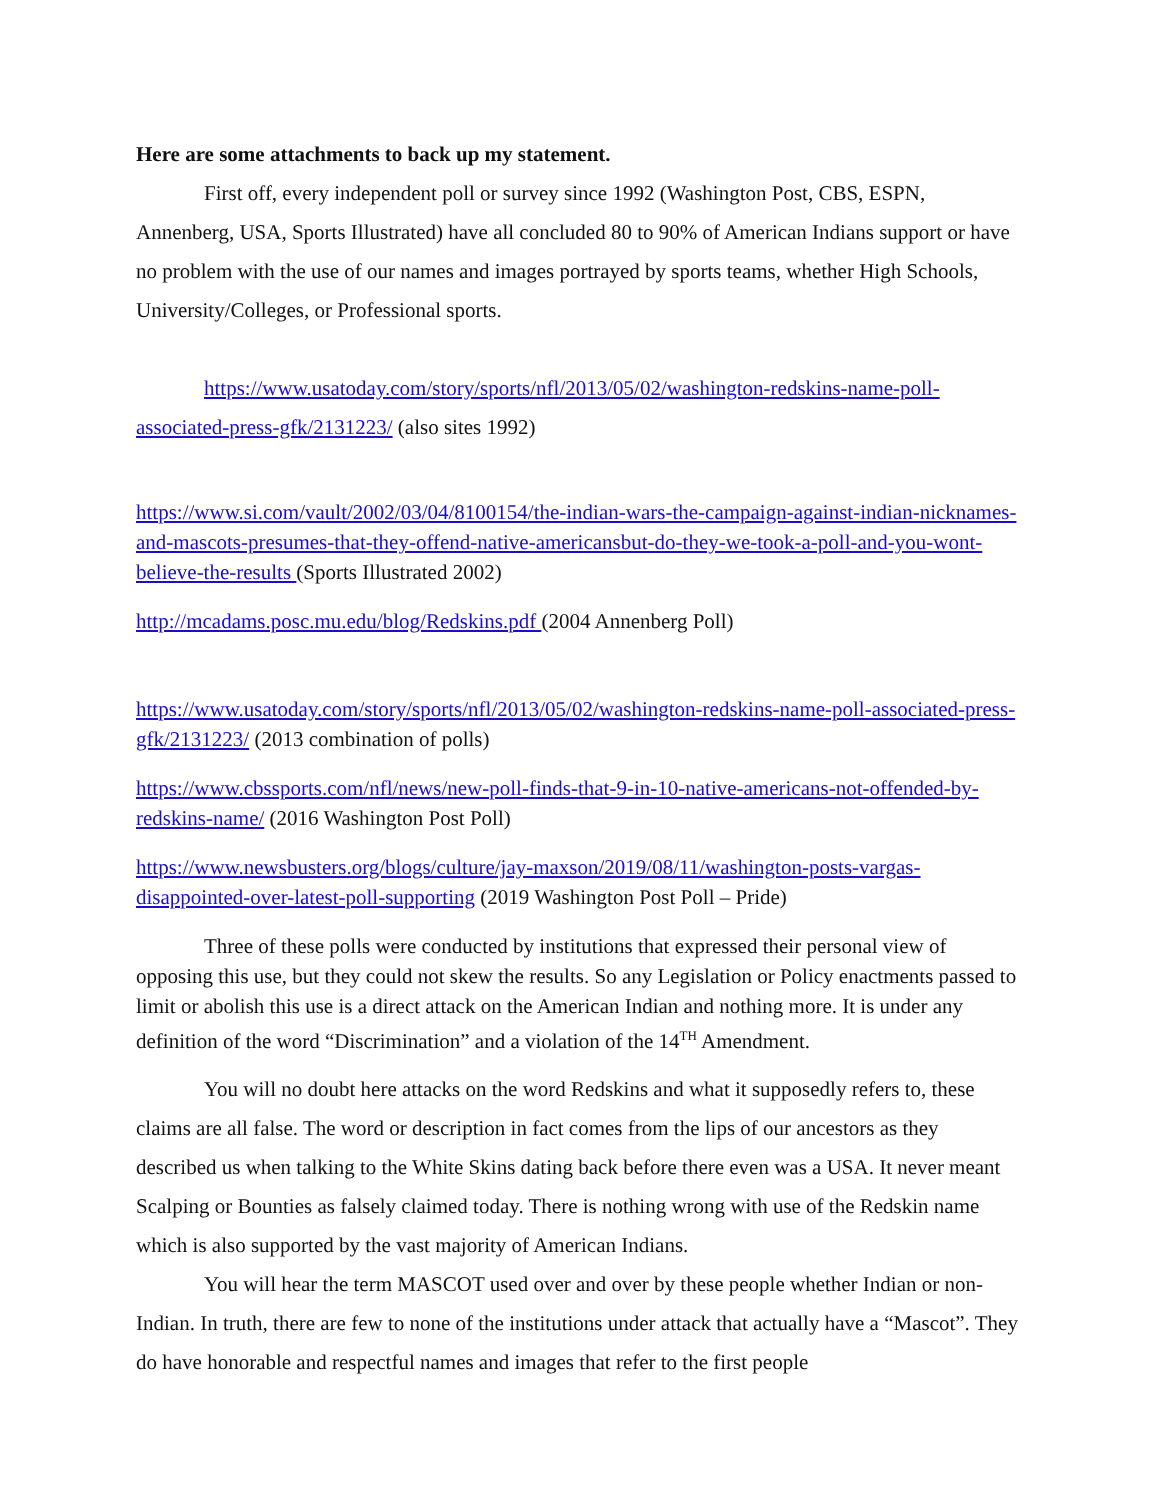Here are some attachments to back up my statement.
First off, every independent poll or survey since 1992 (Washington Post, CBS, ESPN, Annenberg, USA, Sports Illustrated) have all concluded 80 to 90% of American Indians support or have no problem with the use of our names and images portrayed by sports teams, whether High Schools, University/Colleges, or Professional sports.
https://www.usatoday.com/story/sports/nfl/2013/05/02/washington-redskins-name-poll-associated-press-gfk/2131223/ (also sites 1992)
https://www.si.com/vault/2002/03/04/8100154/the-indian-wars-the-campaign-against-indian-nicknames-and-mascots-presumes-that-they-offend-native-americansbut-do-they-we-took-a-poll-and-you-wont-believe-the-results (Sports Illustrated 2002)
http://mcadams.posc.mu.edu/blog/Redskins.pdf (2004 Annenberg Poll)
https://www.usatoday.com/story/sports/nfl/2013/05/02/washington-redskins-name-poll-associated-press-gfk/2131223/ (2013 combination of polls)
https://www.cbssports.com/nfl/news/new-poll-finds-that-9-in-10-native-americans-not-offended-by-redskins-name/ (2016 Washington Post Poll)
https://www.newsbusters.org/blogs/culture/jay-maxson/2019/08/11/washington-posts-vargas-disappointed-over-latest-poll-supporting (2019 Washington Post Poll – Pride)
Three of these polls were conducted by institutions that expressed their personal view of opposing this use, but they could not skew the results. So any Legislation or Policy enactments passed to limit or abolish this use is a direct attack on the American Indian and nothing more. It is under any definition of the word “Discrimination” and a violation of the 14<sup>TH</sup> Amendment.
You will no doubt here attacks on the word Redskins and what it supposedly refers to, these claims are all false. The word or description in fact comes from the lips of our ancestors as they described us when talking to the White Skins dating back before there even was a USA. It never meant Scalping or Bounties as falsely claimed today. There is nothing wrong with use of the Redskin name which is also supported by the vast majority of American Indians.
You will hear the term MASCOT used over and over by these people whether Indian or non-Indian. In truth, there are few to none of the institutions under attack that actually have a “Mascot”. They do have honorable and respectful names and images that refer to the first people